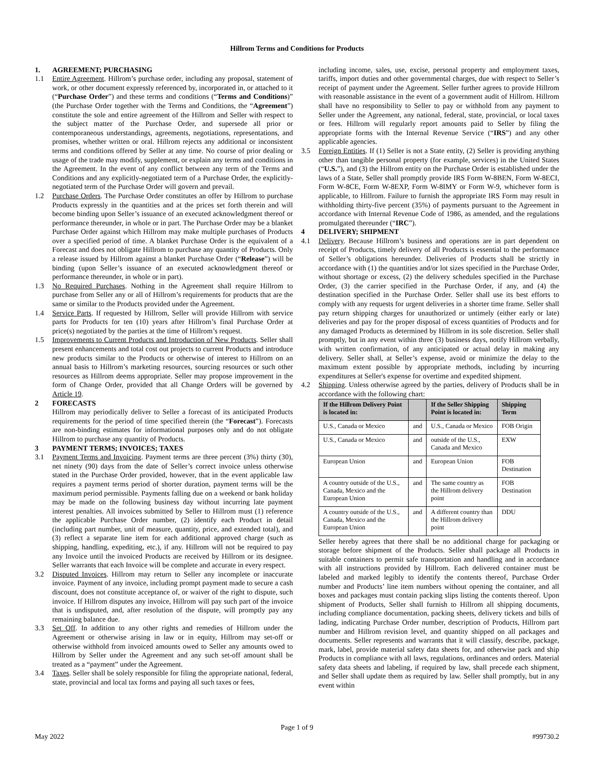Hillrom Terms and Conditions for Products
1. AGREEMENT; PURCHASING
1.1 Entire Agreement. Hillrom’s purchase order, including any proposal, statement of work, or other document expressly referenced by, incorporated in, or attached to it (“Purchase Order”) and these terms and conditions (“Terms and Conditions)” (the Purchase Order together with the Terms and Conditions, the “Agreement”) constitute the sole and entire agreement of the Hillrom and Seller with respect to the subject matter of the Purchase Order, and supersede all prior or contemporaneous understandings, agreements, negotiations, representations, and promises, whether written or oral. Hillrom rejects any additional or inconsistent terms and conditions offered by Seller at any time. No course of prior dealing or usage of the trade may modify, supplement, or explain any terms and conditions in the Agreement. In the event of any conflict between any term of the Terms and Conditions and any explicitly-negotiated term of a Purchase Order, the explicitly-negotiated term of the Purchase Order will govern and prevail.
1.2 Purchase Orders. The Purchase Order constitutes an offer by Hillrom to purchase Products expressly in the quantities and at the prices set forth therein and will become binding upon Seller’s issuance of an executed acknowledgment thereof or performance thereunder, in whole or in part. The Purchase Order may be a blanket Purchase Order against which Hillrom may make multiple purchases of Products over a specified period of time. A blanket Purchase Order is the equivalent of a Forecast and does not obligate Hillrom to purchase any quantity of Products. Only a release issued by Hillrom against a blanket Purchase Order (“Release”) will be binding (upon Seller’s issuance of an executed acknowledgment thereof or performance thereunder, in whole or in part).
1.3 No Required Purchases. Nothing in the Agreement shall require Hillrom to purchase from Seller any or all of Hillrom’s requirements for products that are the same or similar to the Products provided under the Agreement.
1.4 Service Parts. If requested by Hillrom, Seller will provide Hillrom with service parts for Products for ten (10) years after Hillrom’s final Purchase Order at price(s) negotiated by the parties at the time of Hillrom’s request.
1.5 Improvements to Current Products and Introduction of New Products. Seller shall present enhancements and total cost out projects to current Products and introduce new products similar to the Products or otherwise of interest to Hillrom on an annual basis to Hillrom’s marketing resources, sourcing resources or such other resources as Hillrom deems appropriate. Seller may propose improvement in the form of Change Order, provided that all Change Orders will be governed by Article 19.
2 FORECASTS
Hillrom may periodically deliver to Seller a forecast of its anticipated Products requirements for the period of time specified therein (the “Forecast”). Forecasts are non-binding estimates for informational purposes only and do not obligate Hillrom to purchase any quantity of Products.
3 PAYMENT TERMS; INVOICES; TAXES
3.1 Payment Terms and Invoicing. Payment terms are three percent (3%) thirty (30), net ninety (90) days from the date of Seller’s correct invoice unless otherwise stated in the Purchase Order provided, however, that in the event applicable law requires a payment terms period of shorter duration, payment terms will be the maximum period permissible. Payments falling due on a weekend or bank holiday may be made on the following business day without incurring late payment interest penalties. All invoices submitted by Seller to Hillrom must (1) reference the applicable Purchase Order number, (2) identify each Product in detail (including part number, unit of measure, quantity, price, and extended total), and (3) reflect a separate line item for each additional approved charge (such as shipping, handling, expediting, etc.), if any. Hillrom will not be required to pay any Invoice until the invoiced Products are received by Hillrom or its designee. Seller warrants that each Invoice will be complete and accurate in every respect.
3.2 Disputed Invoices. Hillrom may return to Seller any incomplete or inaccurate invoice. Payment of any invoice, including prompt payment made to secure a cash discount, does not constitute acceptance of, or waiver of the right to dispute, such invoice. If Hillrom disputes any invoice, Hillrom will pay such part of the invoice that is undisputed, and, after resolution of the dispute, will promptly pay any remaining balance due.
3.3 Set Off. In addition to any other rights and remedies of Hillrom under the Agreement or otherwise arising in law or in equity, Hillrom may set-off or otherwise withhold from invoiced amounts owed to Seller any amounts owed to Hillrom by Seller under the Agreement and any such set-off amount shall be treated as a “payment” under the Agreement.
3.4 Taxes. Seller shall be solely responsible for filing the appropriate national, federal, state, provincial and local tax forms and paying all such taxes or fees,
including income, sales, use, excise, personal property and employment taxes, tariffs, import duties and other governmental charges, due with respect to Seller’s receipt of payment under the Agreement. Seller further agrees to provide Hillrom with reasonable assistance in the event of a government audit of Hillrom. Hillrom shall have no responsibility to Seller to pay or withhold from any payment to Seller under the Agreement, any national, federal, state, provincial, or local taxes or fees. Hillrom will regularly report amounts paid to Seller by filing the appropriate forms with the Internal Revenue Service (“IRS”) and any other applicable agencies.
3.5 Foreign Entities. If (1) Seller is not a State entity, (2) Seller is providing anything other than tangible personal property (for example, services) in the United States (“U.S.”), and (3) the Hillrom entity on the Purchase Order is established under the laws of a State, Seller shall promptly provide IRS Form W-8BEN, Form W-8ECI, Form W-8CE, Form W-8EXP, Form W-8IMY or Form W-9, whichever form is applicable, to Hillrom. Failure to furnish the appropriate IRS Form may result in withholding thirty-five percent (35%) of payments pursuant to the Agreement in accordance with Internal Revenue Code of 1986, as amended, and the regulations promulgated thereunder (“IRC”).
4 DELIVERY; SHIPMENT
4.1 Delivery. Because Hillrom’s business and operations are in part dependent on receipt of Products, timely delivery of all Products is essential to the performance of Seller’s obligations hereunder. Deliveries of Products shall be strictly in accordance with (1) the quantities and/or lot sizes specified in the Purchase Order, without shortage or excess, (2) the delivery schedules specified in the Purchase Order, (3) the carrier specified in the Purchase Order, if any, and (4) the destination specified in the Purchase Order. Seller shall use its best efforts to comply with any requests for urgent deliveries in a shorter time frame. Seller shall pay return shipping charges for unauthorized or untimely (either early or late) deliveries and pay for the proper disposal of excess quantities of Products and for any damaged Products as determined by Hillrom in its sole discretion. Seller shall promptly, but in any event within three (3) business days, notify Hillrom verbally, with written confirmation, of any anticipated or actual delay in making any delivery. Seller shall, at Seller’s expense, avoid or minimize the delay to the maximum extent possible by appropriate methods, including by incurring expenditures at Seller's expense for overtime and expedited shipment.
4.2 Shipping. Unless otherwise agreed by the parties, delivery of Products shall be in accordance with the following chart:
| If the Hillrom Delivery Point is located in: | | If the Seller Shipping Point is located in: | Shipping Term |
| --- | --- | --- | --- |
| U.S., Canada or Mexico | and | U.S., Canada or Mexico | FOB Origin |
| U.S., Canada or Mexico | and | outside of the U.S., Canada and Mexico | EXW |
| European Union | and | European Union | FOB Destination |
| A country outside of the U.S., Canada, Mexico and the European Union | and | The same country as the Hillrom delivery point | FOB Destination |
| A country outside of the U.S., Canada, Mexico and the European Union | and | A different country than the Hillrom delivery point | DDU |
Seller hereby agrees that there shall be no additional charge for packaging or storage before shipment of the Products. Seller shall package all Products in suitable containers to permit safe transportation and handling and in accordance with all instructions provided by Hillrom. Each delivered container must be labeled and marked legibly to identify the contents thereof, Purchase Order number and Products’ line item numbers without opening the container, and all boxes and packages must contain packing slips listing the contents thereof. Upon shipment of Products, Seller shall furnish to Hillrom all shipping documents, including compliance documentation, packing sheets, delivery tickets and bills of lading, indicating Purchase Order number, description of Products, Hillrom part number and Hillrom revision level, and quantity shipped on all packages and documents. Seller represents and warrants that it will classify, describe, package, mark, label, provide material safety data sheets for, and otherwise pack and ship Products in compliance with all laws, regulations, ordinances and orders. Material safety data sheets and labeling, if required by law, shall precede each shipment, and Seller shall update them as required by law. Seller shall promptly, but in any event within
Page 1 of 9
May 2022 #99730.2